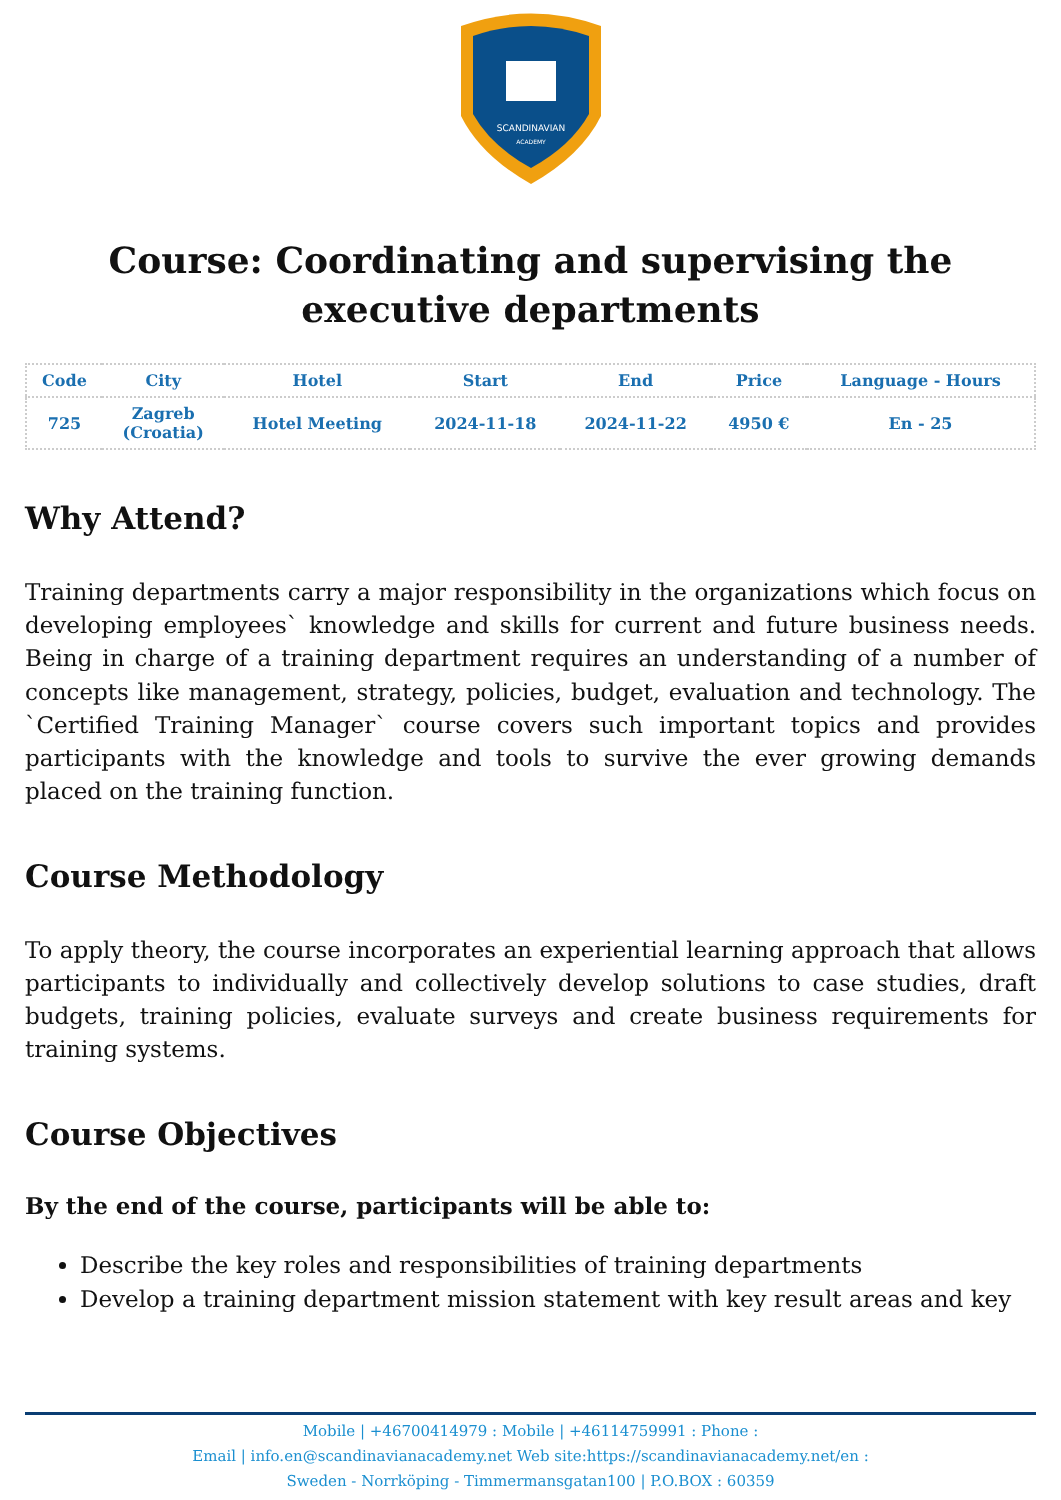SCANDINAVIAN
ACADEMY
Course: Coordinating and supervising the executive departments
| Code | City | Hotel | Start | End | Price | Language - Hours |
| --- | --- | --- | --- | --- | --- | --- |
| 725 | Zagreb (Croatia) | Hotel Meeting | 2024-11-18 | 2024-11-22 | 4950 € | En - 25 |
Why Attend?
Training departments carry a major responsibility in the organizations which focus on developing employees` knowledge and skills for current and future business needs. Being in charge of a training department requires an understanding of a number of concepts like management, strategy, policies, budget, evaluation and technology. The `Certified Training Manager` course covers such important topics and provides participants with the knowledge and tools to survive the ever growing demands placed on the training function.
Course Methodology
To apply theory, the course incorporates an experiential learning approach that allows participants to individually and collectively develop solutions to case studies, draft budgets, training policies, evaluate surveys and create business requirements for training systems.
Course Objectives
By the end of the course, participants will be able to:
Describe the key roles and responsibilities of training departments
Develop a training department mission statement with key result areas and key
Mobile | +46700414979 : Mobile | +46114759991 : Phone :
Email | info.en@scandinavianacademy.net Web site:https://scandinavianacademy.net/en :
Sweden - Norrköping - Timmermansgatan100 | P.O.BOX : 60359